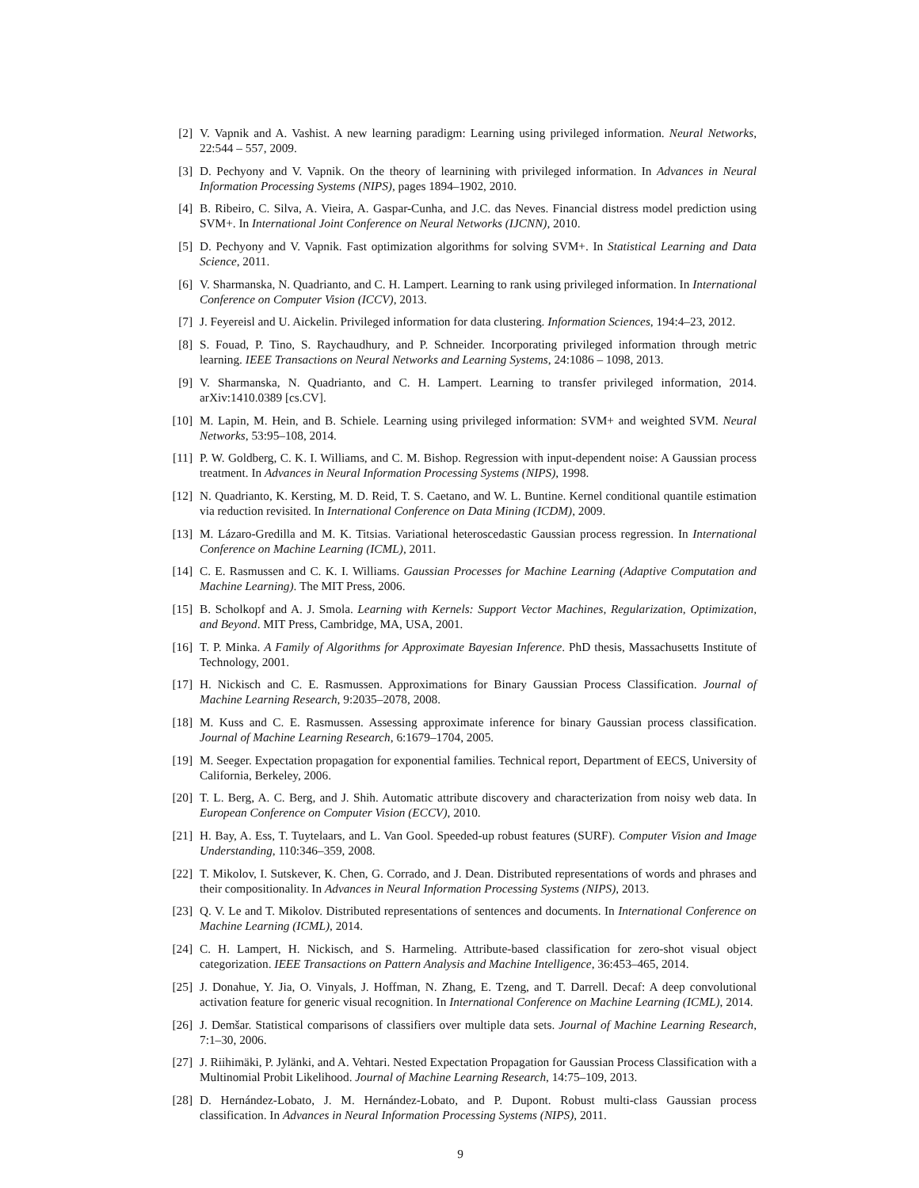[2] V. Vapnik and A. Vashist. A new learning paradigm: Learning using privileged information. Neural Networks, 22:544 – 557, 2009.
[3] D. Pechyony and V. Vapnik. On the theory of learnining with privileged information. In Advances in Neural Information Processing Systems (NIPS), pages 1894–1902, 2010.
[4] B. Ribeiro, C. Silva, A. Vieira, A. Gaspar-Cunha, and J.C. das Neves. Financial distress model prediction using SVM+. In International Joint Conference on Neural Networks (IJCNN), 2010.
[5] D. Pechyony and V. Vapnik. Fast optimization algorithms for solving SVM+. In Statistical Learning and Data Science, 2011.
[6] V. Sharmanska, N. Quadrianto, and C. H. Lampert. Learning to rank using privileged information. In International Conference on Computer Vision (ICCV), 2013.
[7] J. Feyereisl and U. Aickelin. Privileged information for data clustering. Information Sciences, 194:4–23, 2012.
[8] S. Fouad, P. Tino, S. Raychaudhury, and P. Schneider. Incorporating privileged information through metric learning. IEEE Transactions on Neural Networks and Learning Systems, 24:1086 – 1098, 2013.
[9] V. Sharmanska, N. Quadrianto, and C. H. Lampert. Learning to transfer privileged information, 2014. arXiv:1410.0389 [cs.CV].
[10] M. Lapin, M. Hein, and B. Schiele. Learning using privileged information: SVM+ and weighted SVM. Neural Networks, 53:95–108, 2014.
[11] P. W. Goldberg, C. K. I. Williams, and C. M. Bishop. Regression with input-dependent noise: A Gaussian process treatment. In Advances in Neural Information Processing Systems (NIPS), 1998.
[12] N. Quadrianto, K. Kersting, M. D. Reid, T. S. Caetano, and W. L. Buntine. Kernel conditional quantile estimation via reduction revisited. In International Conference on Data Mining (ICDM), 2009.
[13] M. Lázaro-Gredilla and M. K. Titsias. Variational heteroscedastic Gaussian process regression. In International Conference on Machine Learning (ICML), 2011.
[14] C. E. Rasmussen and C. K. I. Williams. Gaussian Processes for Machine Learning (Adaptive Computation and Machine Learning). The MIT Press, 2006.
[15] B. Scholkopf and A. J. Smola. Learning with Kernels: Support Vector Machines, Regularization, Optimization, and Beyond. MIT Press, Cambridge, MA, USA, 2001.
[16] T. P. Minka. A Family of Algorithms for Approximate Bayesian Inference. PhD thesis, Massachusetts Institute of Technology, 2001.
[17] H. Nickisch and C. E. Rasmussen. Approximations for Binary Gaussian Process Classification. Journal of Machine Learning Research, 9:2035–2078, 2008.
[18] M. Kuss and C. E. Rasmussen. Assessing approximate inference for binary Gaussian process classification. Journal of Machine Learning Research, 6:1679–1704, 2005.
[19] M. Seeger. Expectation propagation for exponential families. Technical report, Department of EECS, University of California, Berkeley, 2006.
[20] T. L. Berg, A. C. Berg, and J. Shih. Automatic attribute discovery and characterization from noisy web data. In European Conference on Computer Vision (ECCV), 2010.
[21] H. Bay, A. Ess, T. Tuytelaars, and L. Van Gool. Speeded-up robust features (SURF). Computer Vision and Image Understanding, 110:346–359, 2008.
[22] T. Mikolov, I. Sutskever, K. Chen, G. Corrado, and J. Dean. Distributed representations of words and phrases and their compositionality. In Advances in Neural Information Processing Systems (NIPS), 2013.
[23] Q. V. Le and T. Mikolov. Distributed representations of sentences and documents. In International Conference on Machine Learning (ICML), 2014.
[24] C. H. Lampert, H. Nickisch, and S. Harmeling. Attribute-based classification for zero-shot visual object categorization. IEEE Transactions on Pattern Analysis and Machine Intelligence, 36:453–465, 2014.
[25] J. Donahue, Y. Jia, O. Vinyals, J. Hoffman, N. Zhang, E. Tzeng, and T. Darrell. Decaf: A deep convolutional activation feature for generic visual recognition. In International Conference on Machine Learning (ICML), 2014.
[26] J. Demšar. Statistical comparisons of classifiers over multiple data sets. Journal of Machine Learning Research, 7:1–30, 2006.
[27] J. Riihimäki, P. Jylänki, and A. Vehtari. Nested Expectation Propagation for Gaussian Process Classification with a Multinomial Probit Likelihood. Journal of Machine Learning Research, 14:75–109, 2013.
[28] D. Hernández-Lobato, J. M. Hernández-Lobato, and P. Dupont. Robust multi-class Gaussian process classification. In Advances in Neural Information Processing Systems (NIPS), 2011.
9